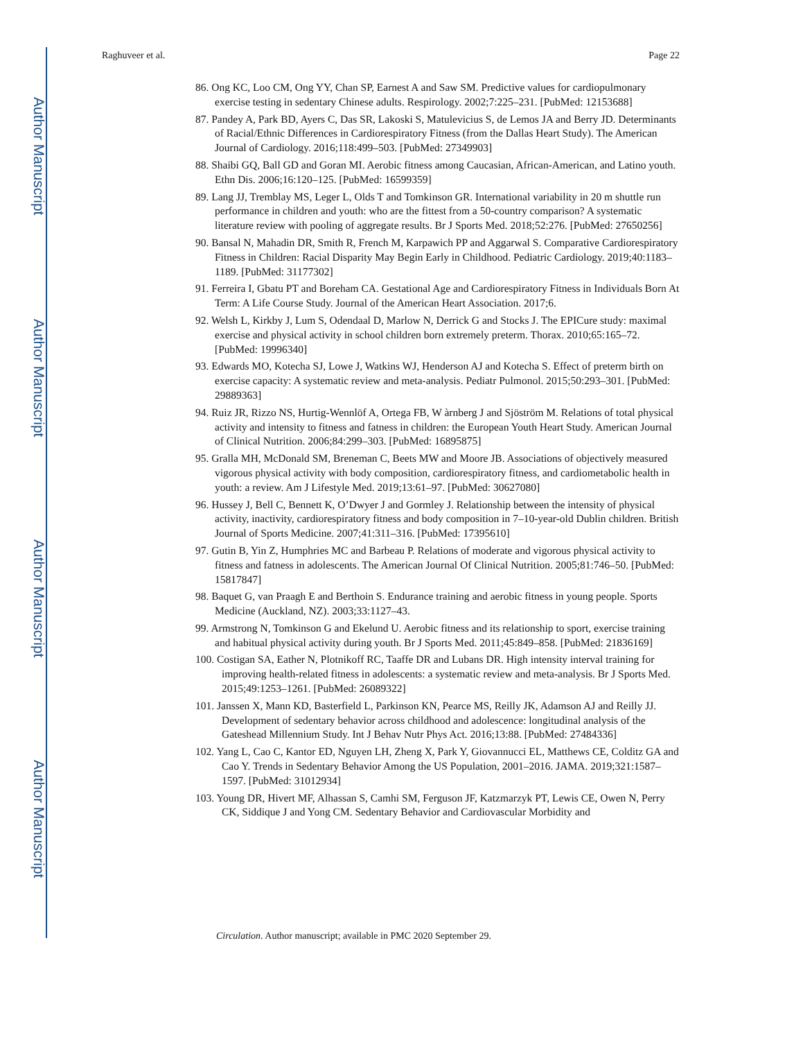Author Manuscript
Author Manuscript
Author Manuscript
Author Manuscript
Raghuveer et al. Page 22
86. Ong KC, Loo CM, Ong YY, Chan SP, Earnest A and Saw SM. Predictive values for cardiopulmonary exercise testing in sedentary Chinese adults. Respirology. 2002;7:225–231. [PubMed: 12153688]
87. Pandey A, Park BD, Ayers C, Das SR, Lakoski S, Matulevicius S, de Lemos JA and Berry JD. Determinants of Racial/Ethnic Differences in Cardiorespiratory Fitness (from the Dallas Heart Study). The American Journal of Cardiology. 2016;118:499–503. [PubMed: 27349903]
88. Shaibi GQ, Ball GD and Goran MI. Aerobic fitness among Caucasian, African-American, and Latino youth. Ethn Dis. 2006;16:120–125. [PubMed: 16599359]
89. Lang JJ, Tremblay MS, Leger L, Olds T and Tomkinson GR. International variability in 20 m shuttle run performance in children and youth: who are the fittest from a 50-country comparison? A systematic literature review with pooling of aggregate results. Br J Sports Med. 2018;52:276. [PubMed: 27650256]
90. Bansal N, Mahadin DR, Smith R, French M, Karpawich PP and Aggarwal S. Comparative Cardiorespiratory Fitness in Children: Racial Disparity May Begin Early in Childhood. Pediatric Cardiology. 2019;40:1183–1189. [PubMed: 31177302]
91. Ferreira I, Gbatu PT and Boreham CA. Gestational Age and Cardiorespiratory Fitness in Individuals Born At Term: A Life Course Study. Journal of the American Heart Association. 2017;6.
92. Welsh L, Kirkby J, Lum S, Odendaal D, Marlow N, Derrick G and Stocks J. The EPICure study: maximal exercise and physical activity in school children born extremely preterm. Thorax. 2010;65:165–72. [PubMed: 19996340]
93. Edwards MO, Kotecha SJ, Lowe J, Watkins WJ, Henderson AJ and Kotecha S. Effect of preterm birth on exercise capacity: A systematic review and meta-analysis. Pediatr Pulmonol. 2015;50:293–301. [PubMed: 29889363]
94. Ruiz JR, Rizzo NS, Hurtig-Wennlöf A, Ortega FB, W àrnberg J and Sjöström M. Relations of total physical activity and intensity to fitness and fatness in children: the European Youth Heart Study. American Journal of Clinical Nutrition. 2006;84:299–303. [PubMed: 16895875]
95. Gralla MH, McDonald SM, Breneman C, Beets MW and Moore JB. Associations of objectively measured vigorous physical activity with body composition, cardiorespiratory fitness, and cardiometabolic health in youth: a review. Am J Lifestyle Med. 2019;13:61–97. [PubMed: 30627080]
96. Hussey J, Bell C, Bennett K, O’Dwyer J and Gormley J. Relationship between the intensity of physical activity, inactivity, cardiorespiratory fitness and body composition in 7–10-year-old Dublin children. British Journal of Sports Medicine. 2007;41:311–316. [PubMed: 17395610]
97. Gutin B, Yin Z, Humphries MC and Barbeau P. Relations of moderate and vigorous physical activity to fitness and fatness in adolescents. The American Journal Of Clinical Nutrition. 2005;81:746–50. [PubMed: 15817847]
98. Baquet G, van Praagh E and Berthoin S. Endurance training and aerobic fitness in young people. Sports Medicine (Auckland, NZ). 2003;33:1127–43.
99. Armstrong N, Tomkinson G and Ekelund U. Aerobic fitness and its relationship to sport, exercise training and habitual physical activity during youth. Br J Sports Med. 2011;45:849–858. [PubMed: 21836169]
100. Costigan SA, Eather N, Plotnikoff RC, Taaffe DR and Lubans DR. High intensity interval training for improving health-related fitness in adolescents: a systematic review and meta-analysis. Br J Sports Med. 2015;49:1253–1261. [PubMed: 26089322]
101. Janssen X, Mann KD, Basterfield L, Parkinson KN, Pearce MS, Reilly JK, Adamson AJ and Reilly JJ. Development of sedentary behavior across childhood and adolescence: longitudinal analysis of the Gateshead Millennium Study. Int J Behav Nutr Phys Act. 2016;13:88. [PubMed: 27484336]
102. Yang L, Cao C, Kantor ED, Nguyen LH, Zheng X, Park Y, Giovannucci EL, Matthews CE, Colditz GA and Cao Y. Trends in Sedentary Behavior Among the US Population, 2001–2016. JAMA. 2019;321:1587–1597. [PubMed: 31012934]
103. Young DR, Hivert MF, Alhassan S, Camhi SM, Ferguson JF, Katzmarzyk PT, Lewis CE, Owen N, Perry CK, Siddique J and Yong CM. Sedentary Behavior and Cardiovascular Morbidity and
Circulation. Author manuscript; available in PMC 2020 September 29.